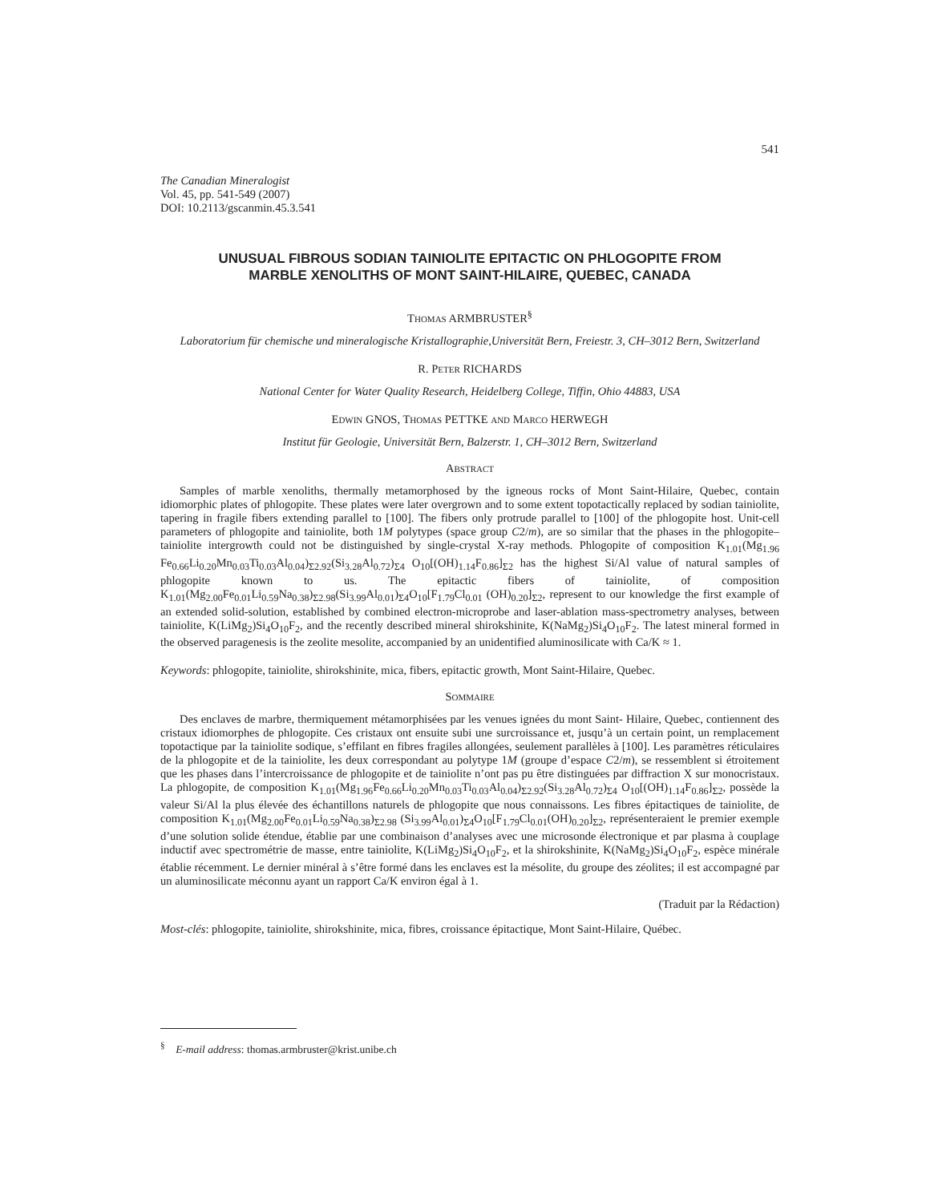541
The Canadian Mineralogist
Vol. 45, pp. 541-549 (2007)
DOI: 10.2113/gscanmin.45.3.541
UNUSUAL FIBROUS SODIAN TAINIOLITE EPITACTIC ON PHLOGOPITE FROM
MARBLE XENOLITHS OF MONT SAINT-HILAIRE, QUEBEC, CANADA
THOMAS ARMBRUSTER<sup>§</sup>
Laboratorium für chemische und mineralogische Kristallographie,Universität Bern, Freiestr. 3, CH–3012 Bern, Switzerland
R. PETER RICHARDS
National Center for Water Quality Research, Heidelberg College, Tiffin, Ohio 44883, USA
EDWIN GNOS, THOMAS PETTKE AND MARCO HERWEGH
Institut für Geologie, Universität Bern, Balzerstr. 1, CH–3012 Bern, Switzerland
ABSTRACT
Samples of marble xenoliths, thermally metamorphosed by the igneous rocks of Mont Saint-Hilaire, Quebec, contain idiomorphic plates of phlogopite. These plates were later overgrown and to some extent topotactically replaced by sodian tainiolite, tapering in fragile fibers extending parallel to [100]. The fibers only protrude parallel to [100] of the phlogopite host. Unit-cell parameters of phlogopite and tainiolite, both 1M polytypes (space group C2/m), are so similar that the phases in the phlogopite–tainiolite intergrowth could not be distinguished by single-crystal X-ray methods. Phlogopite of composition K<sub>1.01</sub>(Mg<sub>1.96</sub> Fe<sub>0.66</sub>Li<sub>0.20</sub>Mn<sub>0.03</sub>Ti<sub>0.03</sub>Al<sub>0.04</sub>)<sub>Σ2.92</sub>(Si<sub>3.28</sub>Al<sub>0.72</sub>)<sub>Σ4</sub> O<sub>10</sub>[(OH)<sub>1.14</sub>F<sub>0.86</sub>]<sub>Σ2</sub> has the highest Si/Al value of natural samples of phlogopite known to us. The epitactic fibers of tainiolite, of composition K<sub>1.01</sub>(Mg<sub>2.00</sub>Fe<sub>0.01</sub>Li<sub>0.59</sub>Na<sub>0.38</sub>)<sub>Σ2.98</sub>(Si<sub>3.99</sub>Al<sub>0.01</sub>)<sub>Σ4</sub>O<sub>10</sub>[F<sub>1.79</sub>Cl<sub>0.01</sub> (OH)<sub>0.20</sub>]<sub>Σ2</sub>, represent to our knowledge the first example of an extended solid-solution, established by combined electron-microprobe and laser-ablation mass-spectrometry analyses, between tainiolite, K(LiMg<sub>2</sub>)Si<sub>4</sub>O<sub>10</sub>F<sub>2</sub>, and the recently described mineral shirokshinite, K(NaMg<sub>2</sub>)Si<sub>4</sub>O<sub>10</sub>F<sub>2</sub>. The latest mineral formed in the observed paragenesis is the zeolite mesolite, accompanied by an unidentified aluminosilicate with Ca/K ≈ 1.
Keywords: phlogopite, tainiolite, shirokshinite, mica, fibers, epitactic growth, Mont Saint-Hilaire, Quebec.
SOMMAIRE
Des enclaves de marbre, thermiquement métamorphisées par les venues ignées du mont Saint- Hilaire, Quebec, contiennent des cristaux idiomorphes de phlogopite. Ces cristaux ont ensuite subi une surcroissance et, jusqu’à un certain point, un remplacement topotactique par la tainiolite sodique, s’effilant en fibres fragiles allongées, seulement parallèles à [100]. Les paramètres réticulaires de la phlogopite et de la tainiolite, les deux correspondant au polytype 1M (groupe d’espace C2/m), se ressemblent si étroitement que les phases dans l’intercroissance de phlogopite et de tainiolite n’ont pas pu être distinguées par diffraction X sur monocristaux. La phlogopite, de composition K<sub>1.01</sub>(Mg<sub>1.96</sub>Fe<sub>0.66</sub>Li<sub>0.20</sub>Mn<sub>0.03</sub>Ti<sub>0.03</sub>Al<sub>0.04</sub>)<sub>Σ2.92</sub>(Si<sub>3.28</sub>Al<sub>0.72</sub>)<sub>Σ4</sub> O<sub>10</sub>[(OH)<sub>1.14</sub>F<sub>0.86</sub>]<sub>Σ2</sub>, possède la valeur Si/Al la plus élevée des échantillons naturels de phlogopite que nous connaissons. Les fibres épitactiques de tainiolite, de composition K<sub>1.01</sub>(Mg<sub>2.00</sub>Fe<sub>0.01</sub>Li<sub>0.59</sub>Na<sub>0.38</sub>)<sub>Σ2.98</sub> (Si<sub>3.99</sub>Al<sub>0.01</sub>)<sub>Σ4</sub>O<sub>10</sub>[F<sub>1.79</sub>Cl<sub>0.01</sub>(OH)<sub>0.20</sub>]<sub>Σ2</sub>, représenteraient le premier exemple d’une solution solide étendue, établie par une combinaison d’analyses avec une microsonde électronique et par plasma à couplage inductif avec spectrométrie de masse, entre tainiolite, K(LiMg<sub>2</sub>)Si<sub>4</sub>O<sub>10</sub>F<sub>2</sub>, et la shirokshinite, K(NaMg<sub>2</sub>)Si<sub>4</sub>O<sub>10</sub>F<sub>2</sub>, espèce minérale établie récemment. Le dernier minéral à s’être formé dans les enclaves est la mésolite, du groupe des zéolites; il est accompagné par un aluminosilicate méconnu ayant un rapport Ca/K environ égal à 1.
(Traduit par la Rédaction)
Most-clés: phlogopite, tainiolite, shirokshinite, mica, fibres, croissance épitactique, Mont Saint-Hilaire, Québec.
<sup>§</sup> E-mail address: thomas.armbruster@krist.unibe.ch